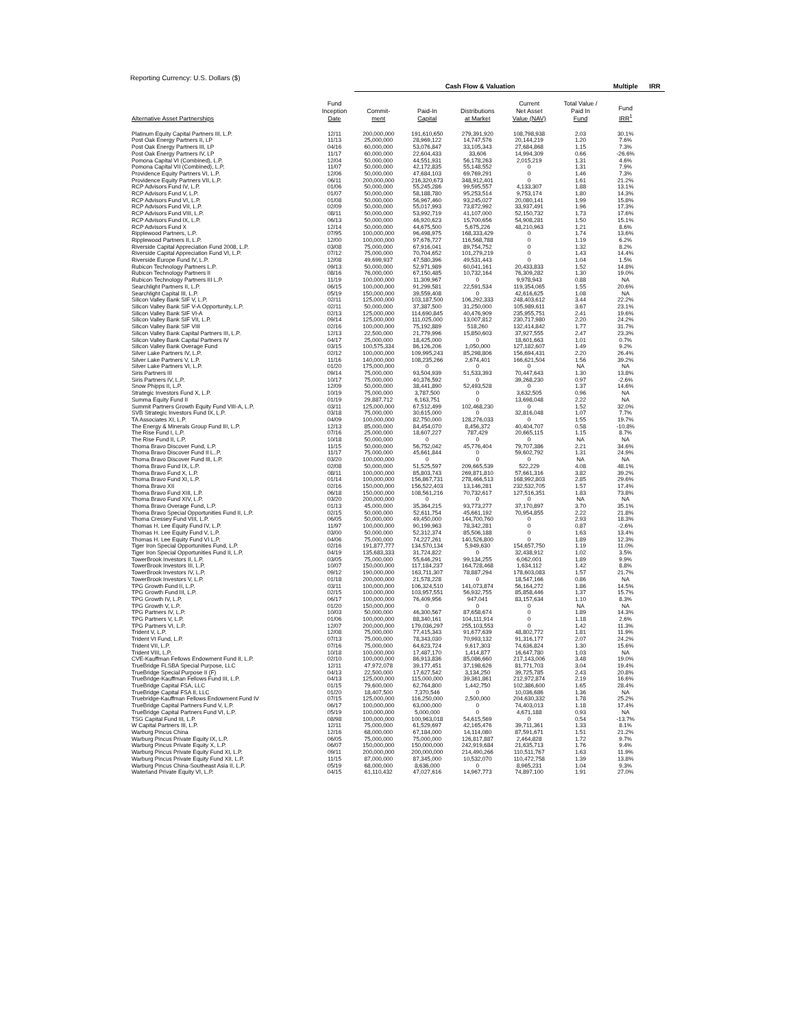Reporting Currency: U.S. Dollars ($)
| | | Cash Flow & Valuation | | | | | Multiple | IRR |
| --- | --- | --- | --- | --- | --- | --- | --- | --- |
| Alternative Asset Partnerships | Fund Inception Date | Commit- ment | Paid-In Capital | Distributions at Market | Current Net Asset Value (NAV) | Total Value / Paid In Fund | Fund IRR<sup>1</sup> | |
| Platinum Equity Capital Partners III, L.P. | 12/11 | 200,000,000 | 191,610,650 | 279,391,920 | 108,798,938 | 2.03 | 30.1% | |
| Post Oak Energy Partners II, LP | 11/13 | 25,000,000 | 28,969,122 | 14,747,576 | 20,144,219 | 1.20 | 7.6% | |
| Post Oak Energy Partners III, LP | 04/16 | 60,000,000 | 53,076,847 | 33,105,343 | 27,684,868 | 1.15 | 7.3% | |
| Post Oak Energy Partners IV, LP | 11/17 | 60,000,000 | 22,604,433 | 33,606 | 14,994,309 | 0.66 | -26.6% | |
| Pomona Capital VI (Combined), L.P. | 12/04 | 50,000,000 | 44,551,931 | 56,178,263 | 2,015,219 | 1.31 | 4.6% | |
| Pomona Capital VII (Combined), L.P. | 11/07 | 50,000,000 | 42,172,835 | 55,148,552 | 0 | 1.31 | 7.9% | |
| Providence Equity Partners VI, L.P. | 12/06 | 50,000,000 | 47,684,103 | 69,769,291 | 0 | 1.46 | 7.3% | |
| Providence Equity Partners VII, L.P. | 06/11 | 200,000,000 | 216,320,673 | 348,912,401 | 0 | 1.61 | 21.2% | |
| RCP Advisors Fund IV, L.P. | 01/06 | 50,000,000 | 55,245,286 | 99,595,557 | 4,133,307 | 1.88 | 13.1% | |
| RCP Advisors Fund V, L.P. | 01/07 | 50,000,000 | 58,188,780 | 95,253,514 | 9,753,174 | 1.80 | 14.3% | |
| RCP Advisors Fund VI, L.P. | 01/08 | 50,000,000 | 56,967,460 | 93,245,027 | 20,080,141 | 1.99 | 15.8% | |
| RCP Advisors Fund VII, L.P. | 02/09 | 50,000,000 | 55,017,993 | 73,872,992 | 33,937,491 | 1.96 | 17.3% | |
| RCP Advisors Fund VIII, L.P. | 08/11 | 50,000,000 | 53,992,719 | 41,107,000 | 52,150,732 | 1.73 | 17.6% | |
| RCP Advisors Fund IX, L.P. | 06/13 | 50,000,000 | 46,920,623 | 15,700,656 | 54,908,281 | 1.50 | 15.1% | |
| RCP Advisors Fund X | 12/14 | 50,000,000 | 44,675,500 | 5,675,226 | 48,210,963 | 1.21 | 8.6% | |
| Ripplewood Partners, L.P. | 07/95 | 100,000,000 | 96,498,975 | 168,333,429 | 0 | 1.74 | 13.6% | |
| Ripplewood Partners II, L.P. | 12/00 | 100,000,000 | 97,676,727 | 116,568,788 | 0 | 1.19 | 6.2% | |
| Riverside Capital Appreciation Fund 2008, L.P. | 03/08 | 75,000,000 | 67,916,041 | 89,754,752 | 0 | 1.32 | 8.2% | |
| Riverside Capital Appreciation Fund VI, L.P. | 07/12 | 75,000,000 | 70,704,652 | 101,279,219 | 0 | 1.43 | 14.4% | |
| Riverside Europe Fund IV, L.P. | 12/08 | 49,699,937 | 47,580,396 | 49,531,443 | 0 | 1.04 | 1.5% | |
| Rubicon Technology Partners L.P. | 09/13 | 50,000,000 | 52,971,989 | 60,041,161 | 20,433,833 | 1.52 | 14.8% | |
| Rubicon Technology Partners II | 08/16 | 76,000,000 | 67,150,485 | 10,732,164 | 76,309,282 | 1.30 | 19.0% | |
| Rubicon Technology Partners III L.P. | 11/19 | 100,000,000 | 11,309,967 | 0 | 9,978,943 | 0.88 | NA | |
| Searchlight Partners II, L.P. | 06/15 | 100,000,000 | 91,299,581 | 22,591,534 | 119,354,065 | 1.55 | 20.6% | |
| Searchlight Capital III, L.P. | 05/19 | 150,000,000 | 39,559,408 | 0 | 42,616,625 | 1.08 | NA | |
| Silicon Valley Bank SIF V, L.P. | 02/11 | 125,000,000 | 103,187,500 | 106,292,333 | 248,403,612 | 3.44 | 22.2% | |
| Silicon Valley Bank SIF V-A Opportunity, L.P. | 02/11 | 50,000,000 | 37,387,500 | 31,250,000 | 105,989,611 | 3.67 | 23.1% | |
| Silicon Valley Bank SIF VI-A | 02/13 | 125,000,000 | 114,690,845 | 40,476,909 | 235,955,751 | 2.41 | 19.6% | |
| Silicon Valley Bank SIF VII, L.P. | 09/14 | 125,000,000 | 111,025,000 | 13,007,812 | 230,717,980 | 2.20 | 24.2% | |
| Silicon Valley Bank SIF VIII | 02/16 | 100,000,000 | 75,192,889 | 518,260 | 132,414,842 | 1.77 | 31.7% | |
| Silicon Valley Bank Capital Partners III, L.P. | 12/13 | 22,500,000 | 21,779,996 | 15,850,603 | 37,927,555 | 2.47 | 23.3% | |
| Silicon Valley Bank Capital Partners IV | 04/17 | 25,000,000 | 18,425,000 | 0 | 18,601,663 | 1.01 | 0.7% | |
| Silicon Valley Bank Overage Fund | 03/15 | 100,575,334 | 86,126,206 | 1,050,000 | 127,182,607 | 1.49 | 9.2% | |
| Silver Lake Partners IV, L.P. | 02/12 | 100,000,000 | 109,995,243 | 85,298,806 | 156,694,431 | 2.20 | 26.4% | |
| Silver Lake Partners V, L.P. | 11/16 | 140,000,000 | 108,235,266 | 2,674,401 | 166,621,504 | 1.56 | 39.2% | |
| Silver Lake Partners VI, L.P. | 01/20 | 175,000,000 | 0 | 0 | 0 | NA | NA | |
| Siris Partners III | 09/14 | 75,000,000 | 93,504,939 | 51,533,393 | 70,447,643 | 1.30 | 13.8% | |
| Siris Partners IV, L.P. | 10/17 | 75,000,000 | 40,376,592 | 0 | 39,268,230 | 0.97 | -2.6% | |
| Snow Phipps II, L.P. | 12/09 | 50,000,000 | 38,441,890 | 52,493,528 | 0 | 1.37 | 14.6% | |
| Strategic Investors Fund X, L.P. | 10/19 | 75,000,000 | 3,787,500 | 0 | 3,632,505 | 0.96 | NA | |
| Summa Equity Fund II | 01/19 | 29,887,712 | 6,163,751 | 0 | 13,698,048 | 2.22 | NA | |
| Summit Partners Growth Equity Fund VIII-A, L.P. | 03/11 | 125,000,000 | 67,512,499 | 102,468,230 | 0 | 1.52 | 32.0% | |
| SVB Strategic Investors Fund IX, L.P. | 03/18 | 75,000,000 | 30,615,000 | 0 | 32,816,048 | 1.07 | 7.7% | |
| TA Associates XI, L.P. | 04/09 | 100,000,000 | 82,750,000 | 128,276,033 | 0 | 1.55 | 19.7% | |
| The Energy & Minerals Group Fund III, L.P. | 12/13 | 85,000,000 | 84,454,070 | 8,456,372 | 40,404,707 | 0.58 | -10.8% | |
| The Rise Fund I, L.P. | 07/16 | 25,000,000 | 18,607,227 | 787,429 | 20,665,115 | 1.15 | 8.7% | |
| The Rise Fund II, L.P. | 10/18 | 50,000,000 | 0 | 0 | 0 | NA | NA | |
| Thoma Bravo Discover Fund, L.P. | 11/15 | 50,000,000 | 56,752,042 | 45,776,404 | 79,707,386 | 2.21 | 34.6% | |
| Thoma Bravo Discover Fund II L..P. | 11/17 | 75,000,000 | 45,661,844 | 0 | 59,602,792 | 1.31 | 24.9% | |
| Thoma Bravo Discover Fund III, L.P. | 03/20 | 100,000,000 | 0 | 0 | 0 | NA | NA | |
| Thoma Bravo Fund IX, L.P. | 02/08 | 50,000,000 | 51,525,597 | 209,665,539 | 522,229 | 4.08 | 48.1% | |
| Thoma Bravo Fund X, L.P. | 08/11 | 100,000,000 | 85,803,743 | 269,871,810 | 57,661,316 | 3.82 | 39.2% | |
| Thoma Bravo Fund XI, L.P. | 01/14 | 100,000,000 | 156,867,731 | 278,466,513 | 168,992,803 | 2.85 | 29.6% | |
| Thoma Bravo XII | 02/16 | 150,000,000 | 156,522,403 | 13,146,281 | 232,532,705 | 1.57 | 17.4% | |
| Thoma Bravo Fund XIII, L.P. | 06/18 | 150,000,000 | 108,561,216 | 70,732,617 | 127,516,351 | 1.83 | 73.8% | |
| Thoma Bravo Fund XIV, L.P. | 03/20 | 200,000,000 | 0 | 0 | 0 | NA | NA | |
| Thoma Bravo Overage Fund, L.P. | 01/13 | 45,000,000 | 35,364,215 | 93,773,277 | 37,170,897 | 3.70 | 35.1% | |
| Thoma Bravo Special Opportunities Fund II, L.P. | 02/15 | 50,000,000 | 52,611,754 | 45,661,192 | 70,954,855 | 2.22 | 21.8% | |
| Thoma Cressey Fund VIII, L.P. | 06/05 | 50,000,000 | 49,450,000 | 144,700,760 | 0 | 2.93 | 18.3% | |
| Thomas H. Lee Equity Fund IV, L.P. | 11/97 | 100,000,000 | 90,199,963 | 78,342,281 | 0 | 0.87 | -2.6% | |
| Thomas H. Lee Equity Fund V, L.P. | 03/00 | 50,000,000 | 52,312,374 | 85,506,188 | 0 | 1.63 | 13.4% | |
| Thomas H. Lee Equity Fund VI L.P. | 04/06 | 75,000,000 | 74,227,261 | 140,526,800 | 0 | 1.89 | 12.3% | |
| Tiger Iron Special Opportunities Fund, L.P. | 02/16 | 191,877,777 | 134,570,134 | 5,949,630 | 154,657,750 | 1.19 | 11.0% | |
| Tiger Iron Special Opportunities Fund II, L.P. | 04/19 | 135,683,333 | 31,724,822 | 0 | 32,438,912 | 1.02 | 3.5% | |
| TowerBrook Investors II, L.P. | 03/05 | 75,000,000 | 55,646,291 | 99,134,255 | 6,062,001 | 1.89 | 9.9% | |
| TowerBrook Investors III, L.P. | 10/07 | 150,000,000 | 117,184,237 | 164,728,468 | 1,634,112 | 1.42 | 8.8% | |
| TowerBrook Investors IV, L.P. | 09/12 | 190,000,000 | 163,711,307 | 78,887,294 | 178,603,083 | 1.57 | 21.7% | |
| TowerBrook Investors V, L.P. | 01/18 | 200,000,000 | 21,578,228 | 0 | 18,547,166 | 0.86 | NA | |
| TPG Growth Fund II, L.P. | 03/11 | 100,000,000 | 106,324,510 | 141,073,874 | 56,164,272 | 1.86 | 14.5% | |
| TPG Growth Fund III, L.P. | 02/15 | 100,000,000 | 103,957,551 | 56,932,755 | 85,858,446 | 1.37 | 15.7% | |
| TPG Growth IV, L.P. | 06/17 | 100,000,000 | 76,409,956 | 947,041 | 83,157,634 | 1.10 | 8.3% | |
| TPG Growth V, L.P. | 01/20 | 150,000,000 | 0 | 0 | 0 | NA | NA | |
| TPG Partners IV, L.P. | 10/03 | 50,000,000 | 46,300,567 | 87,658,674 | 0 | 1.89 | 14.3% | |
| TPG Partners V, L.P. | 01/06 | 100,000,000 | 88,340,161 | 104,111,914 | 0 | 1.18 | 2.6% | |
| TPG Partners VI, L.P. | 12/07 | 200,000,000 | 179,036,297 | 255,103,553 | 0 | 1.42 | 11.3% | |
| Trident V, L.P. | 12/08 | 75,000,000 | 77,415,343 | 91,677,639 | 48,802,772 | 1.81 | 11.9% | |
| Trident VI Fund, L.P. | 07/13 | 75,000,000 | 78,343,030 | 70,993,132 | 91,316,177 | 2.07 | 24.2% | |
| Trident VII, L.P. | 07/16 | 75,000,000 | 64,623,724 | 9,617,303 | 74,636,824 | 1.30 | 15.6% | |
| Trident VIII, L.P. | 10/18 | 100,000,000 | 17,487,170 | 1,414,877 | 16,647,780 | 1.03 | NA | |
| CVE-Kauffman Fellows Endowment Fund II, L.P. | 02/10 | 100,000,000 | 86,913,836 | 85,086,660 | 217,143,006 | 3.48 | 19.0% | |
| TrueBridge FLSBA Special Purpose, LLC | 12/11 | 47,972,078 | 39,177,451 | 37,198,626 | 81,771,703 | 3.04 | 19.4% | |
| TrueBridge Special Purpose II (F) | 04/13 | 22,500,000 | 17,627,542 | 3,134,250 | 39,725,785 | 2.43 | 20.8% | |
| TrueBridge-Kauffman Fellows Fund III, L.P. | 04/13 | 125,000,000 | 115,000,000 | 39,361,861 | 212,972,874 | 2.19 | 16.6% | |
| TrueBridge Capital FSA, LLC | 01/15 | 79,600,000 | 62,764,800 | 1,442,750 | 102,386,600 | 1.65 | 28.4% | |
| TrueBridge Capital FSA II, LLC | 01/20 | 18,407,500 | 7,370,546 | 0 | 10,036,686 | 1.36 | NA | |
| Truebridge-Kauffman Fellows Endowment Fund IV | 07/15 | 125,000,000 | 116,250,000 | 2,500,000 | 204,630,332 | 1.78 | 25.2% | |
| TrueBridge Capital Partners Fund V, L.P. | 06/17 | 100,000,000 | 63,000,000 | 0 | 74,403,013 | 1.18 | 17.4% | |
| TrueBridge Capital Partners Fund VI, L.P. | 05/19 | 100,000,000 | 5,000,000 | 0 | 4,671,188 | 0.93 | NA | |
| TSG Capital Fund III, L.P. | 08/98 | 100,000,000 | 100,963,018 | 54,615,569 | 0 | 0.54 | -13.7% | |
| W Capital Partners III, L.P. | 12/11 | 75,000,000 | 61,529,697 | 42,165,476 | 39,711,361 | 1.33 | 8.1% | |
| Warburg Pincus China | 12/16 | 68,000,000 | 67,184,000 | 14,114,080 | 87,591,671 | 1.51 | 21.2% | |
| Warburg Pincus Private Equity IX, L.P. | 06/05 | 75,000,000 | 75,000,000 | 126,817,887 | 2,464,828 | 1.72 | 9.7% | |
| Warburg Pincus Private Equity X, L.P. | 06/07 | 150,000,000 | 150,000,000 | 242,919,684 | 21,635,713 | 1.76 | 9.4% | |
| Warburg Pincus Private Equity Fund XI, L.P. | 09/11 | 200,000,000 | 200,000,000 | 214,490,266 | 110,511,767 | 1.63 | 11.9% | |
| Warburg Pincus Private Equity Fund XII, L.P. | 11/15 | 87,000,000 | 87,345,000 | 10,532,070 | 110,472,758 | 1.39 | 13.8% | |
| Warburg Pincus China-Southeast Asia II, L.P. | 05/19 | 68,000,000 | 8,636,000 | 0 | 8,965,231 | 1.04 | 9.3% | |
| Waterland Private Equity VI, L.P. | 04/15 | 61,110,432 | 47,027,616 | 14,967,773 | 74,897,100 | 1.91 | 27.0% | |